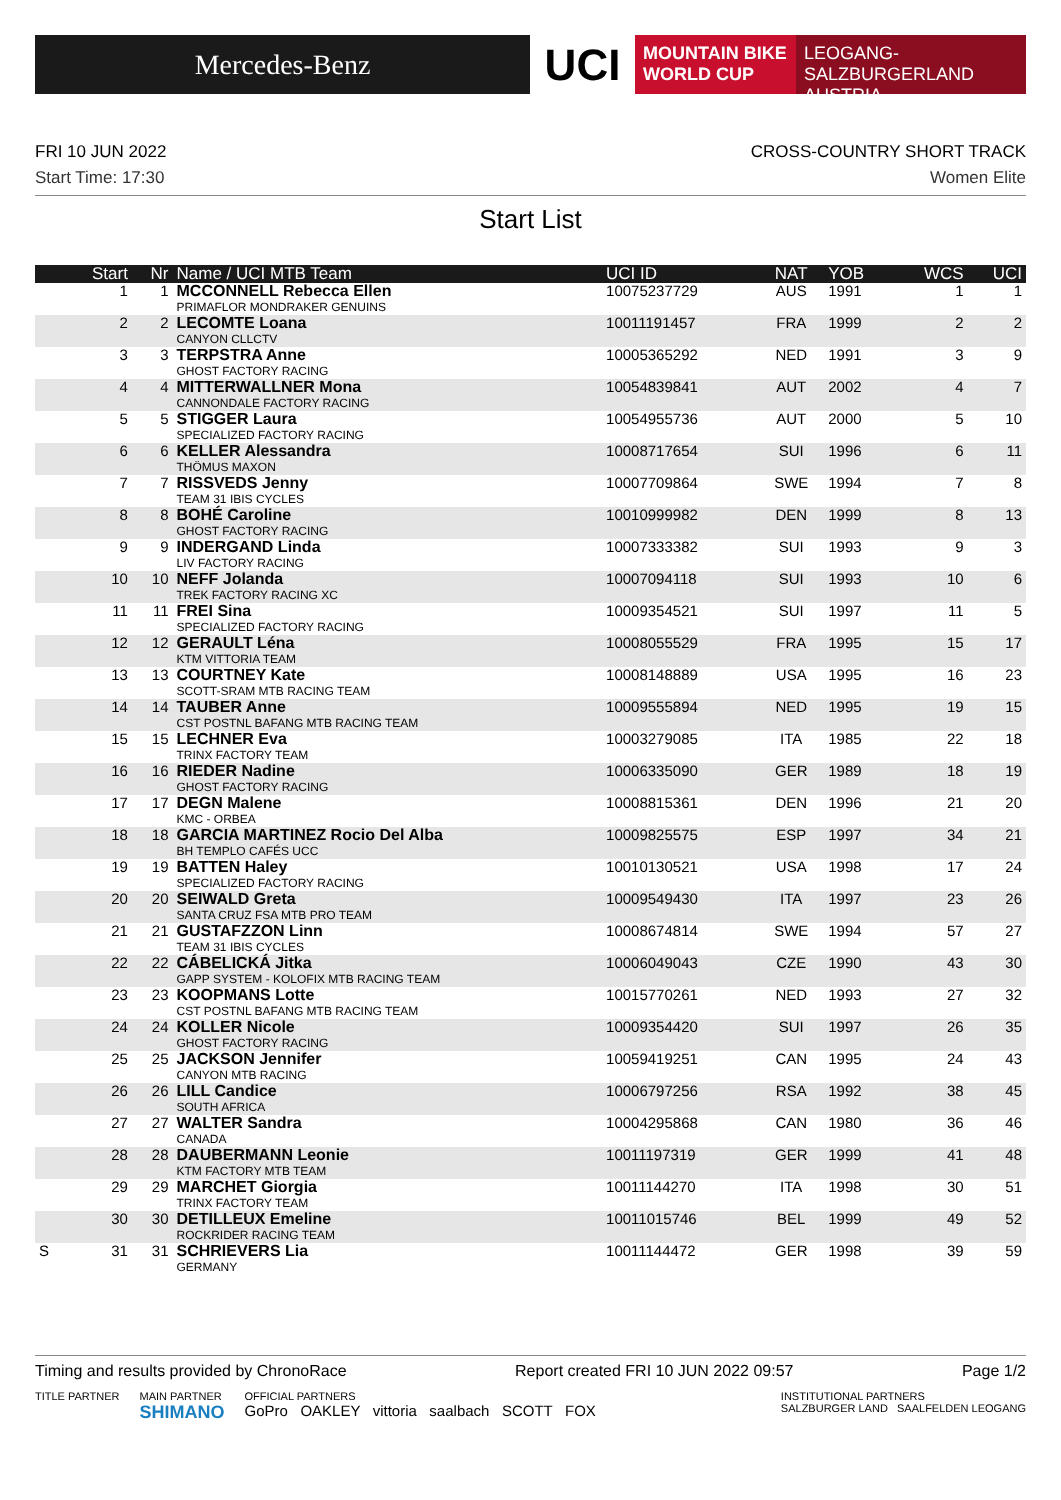Mercedes-Benz
UCI
MOUNTAIN BIKE
WORLD CUP
LEOGANG-SALZBURGERLAND
AUSTRIA
FRI 10 JUN 2022
Start Time: 17:30
CROSS-COUNTRY SHORT TRACK
Women Elite
Start List
| | Start | Nr | Name / UCI MTB Team | UCI ID | NAT | YOB | WCS | UCI |
| --- | --- | --- | --- | --- | --- | --- | --- | --- |
| | 1 | 1 | MCCONNELL Rebecca Ellen PRIMAFLOR MONDRAKER GENUINS | 10075237729 | AUS | 1991 | 1 | 1 |
| | 2 | 2 | LECOMTE Loana CANYON CLLCTV | 10011191457 | FRA | 1999 | 2 | 2 |
| | 3 | 3 | TERPSTRA Anne GHOST FACTORY RACING | 10005365292 | NED | 1991 | 3 | 9 |
| | 4 | 4 | MITTERWALLNER Mona CANNONDALE FACTORY RACING | 10054839841 | AUT | 2002 | 4 | 7 |
| | 5 | 5 | STIGGER Laura SPECIALIZED FACTORY RACING | 10054955736 | AUT | 2000 | 5 | 10 |
| | 6 | 6 | KELLER Alessandra THÖMUS MAXON | 10008717654 | SUI | 1996 | 6 | 11 |
| | 7 | 7 | RISSVEDS Jenny TEAM 31 IBIS CYCLES | 10007709864 | SWE | 1994 | 7 | 8 |
| | 8 | 8 | BOHÉ Caroline GHOST FACTORY RACING | 10010999982 | DEN | 1999 | 8 | 13 |
| | 9 | 9 | INDERGAND Linda LIV FACTORY RACING | 10007333382 | SUI | 1993 | 9 | 3 |
| | 10 | 10 | NEFF Jolanda TREK FACTORY RACING XC | 10007094118 | SUI | 1993 | 10 | 6 |
| | 11 | 11 | FREI Sina SPECIALIZED FACTORY RACING | 10009354521 | SUI | 1997 | 11 | 5 |
| | 12 | 12 | GERAULT Léna KTM VITTORIA TEAM | 10008055529 | FRA | 1995 | 15 | 17 |
| | 13 | 13 | COURTNEY Kate SCOTT-SRAM MTB RACING TEAM | 10008148889 | USA | 1995 | 16 | 23 |
| | 14 | 14 | TAUBER Anne CST POSTNL BAFANG MTB RACING TEAM | 10009555894 | NED | 1995 | 19 | 15 |
| | 15 | 15 | LECHNER Eva TRINX FACTORY TEAM | 10003279085 | ITA | 1985 | 22 | 18 |
| | 16 | 16 | RIEDER Nadine GHOST FACTORY RACING | 10006335090 | GER | 1989 | 18 | 19 |
| | 17 | 17 | DEGN Malene KMC - ORBEA | 10008815361 | DEN | 1996 | 21 | 20 |
| | 18 | 18 | GARCIA MARTINEZ Rocio Del Alba BH TEMPLO CAFÉS UCC | 10009825575 | ESP | 1997 | 34 | 21 |
| | 19 | 19 | BATTEN Haley SPECIALIZED FACTORY RACING | 10010130521 | USA | 1998 | 17 | 24 |
| | 20 | 20 | SEIWALD Greta SANTA CRUZ FSA MTB PRO TEAM | 10009549430 | ITA | 1997 | 23 | 26 |
| | 21 | 21 | GUSTAFZZON Linn TEAM 31 IBIS CYCLES | 10008674814 | SWE | 1994 | 57 | 27 |
| | 22 | 22 | CÁBELICKÁ Jitka GAPP SYSTEM - KOLOFIX MTB RACING TEAM | 10006049043 | CZE | 1990 | 43 | 30 |
| | 23 | 23 | KOOPMANS Lotte CST POSTNL BAFANG MTB RACING TEAM | 10015770261 | NED | 1993 | 27 | 32 |
| | 24 | 24 | KOLLER Nicole GHOST FACTORY RACING | 10009354420 | SUI | 1997 | 26 | 35 |
| | 25 | 25 | JACKSON Jennifer CANYON MTB RACING | 10059419251 | CAN | 1995 | 24 | 43 |
| | 26 | 26 | LILL Candice SOUTH AFRICA | 10006797256 | RSA | 1992 | 38 | 45 |
| | 27 | 27 | WALTER Sandra CANADA | 10004295868 | CAN | 1980 | 36 | 46 |
| | 28 | 28 | DAUBERMANN Leonie KTM FACTORY MTB TEAM | 10011197319 | GER | 1999 | 41 | 48 |
| | 29 | 29 | MARCHET Giorgia TRINX FACTORY TEAM | 10011144270 | ITA | 1998 | 30 | 51 |
| | 30 | 30 | DETILLEUX Emeline ROCKRIDER RACING TEAM | 10011015746 | BEL | 1999 | 49 | 52 |
| S | 31 | 31 | SCHRIEVERS Lia GERMANY | 10011144472 | GER | 1998 | 39 | 59 |
Timing and results provided by ChronoRace Report created FRI 10 JUN 2022 09:57 Page 1/2
TITLE PARTNER MAIN PARTNER
SHIMANO
OFFICIAL PARTNERS
GoPro OAKLEY vittoria saalbach SCOTT FOX
INSTITUTIONAL PARTNERS
SALZBURGER LAND SAALFELDEN LEOGANG